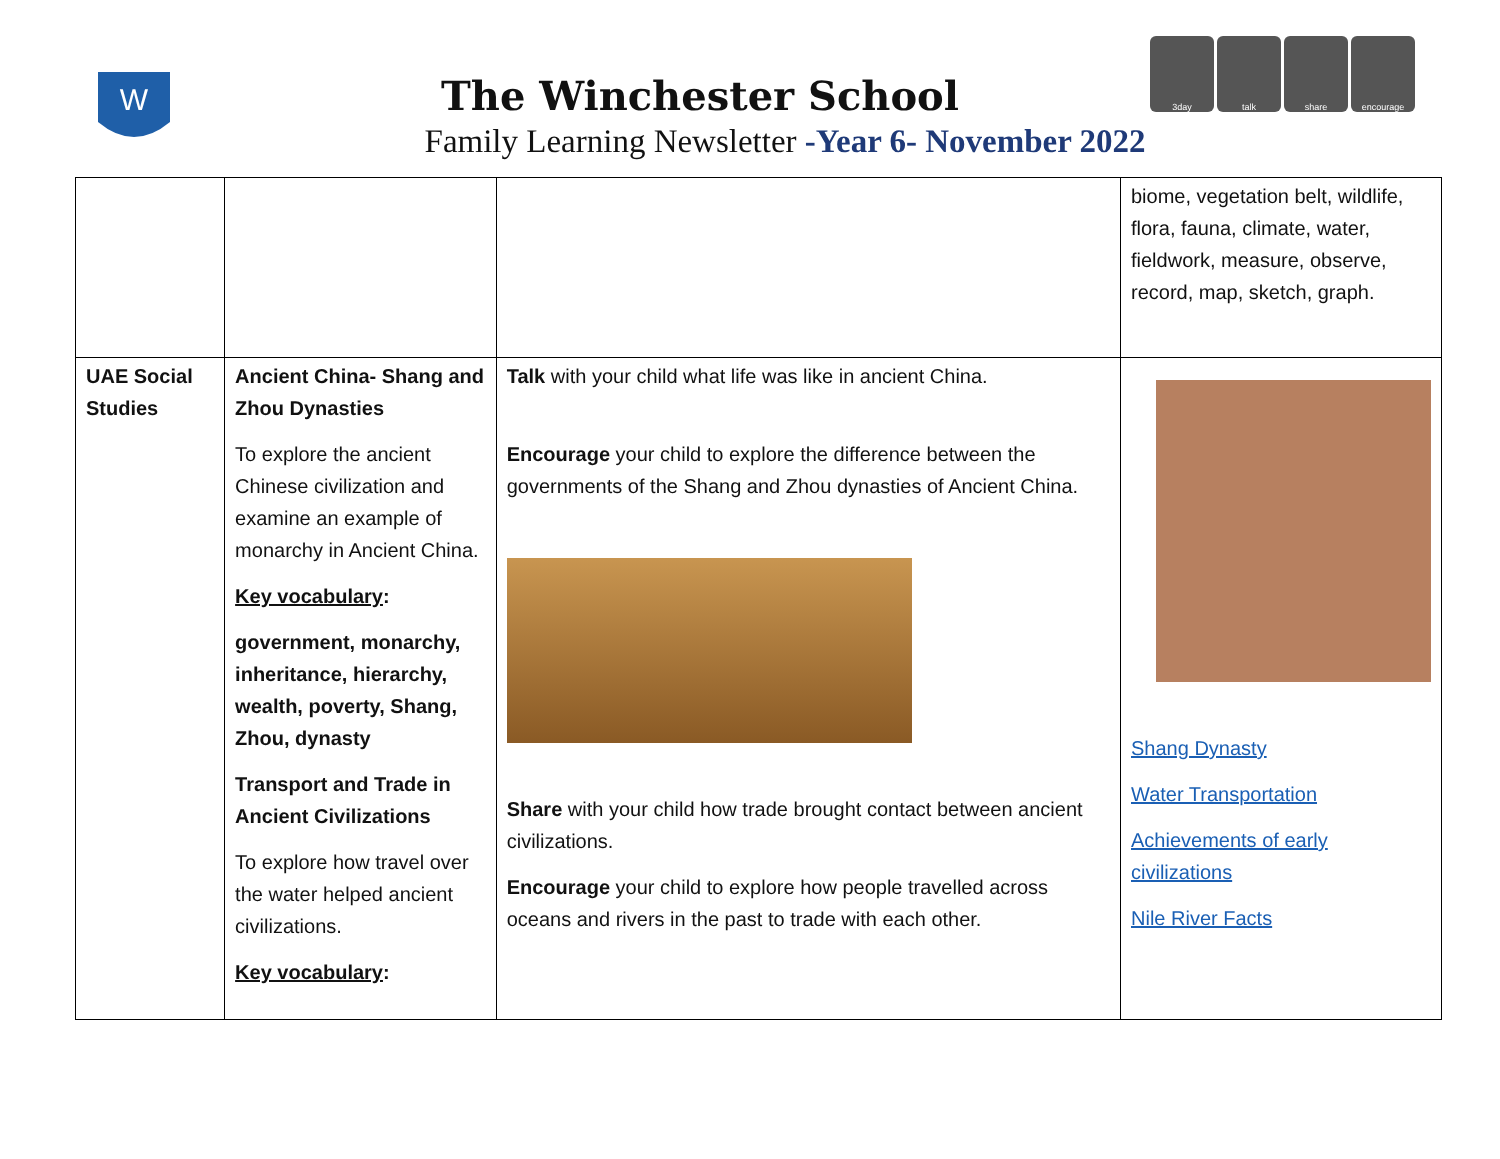W
The Winchester School
Family Learning Newsletter -Year 6- November 2022
3day talk share encourage
| | | | biome, vegetation belt, wildlife, flora, fauna, climate, water, fieldwork, measure, observe, record, map, sketch, graph. |
| UAE Social Studies | Ancient China- Shang and Zhou Dynasties To explore the ancient Chinese civilization and examine an example of monarchy in Ancient China. Key vocabulary : government, monarchy, inheritance, hierarchy, wealth, poverty, Shang, Zhou, dynasty Transport and Trade in Ancient Civilizations To explore how travel over the water helped ancient civilizations. Key vocabulary : | Talk with your child what life was like in ancient China. Encourage your child to explore the difference between the governments of the Shang and Zhou dynasties of Ancient China. Share with your child how trade brought contact between ancient civilizations. Encourage your child to explore how people travelled across oceans and rivers in the past to trade with each other. | Shang Dynasty Water Transportation Achievements of early civilizations Nile River Facts |